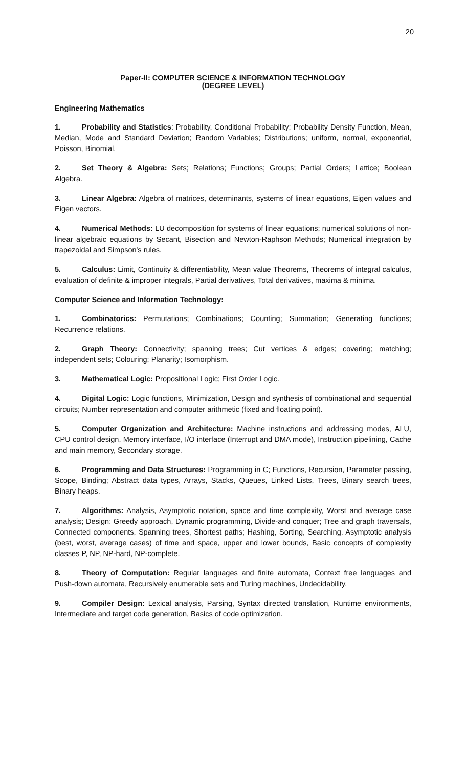20
Paper-II: COMPUTER SCIENCE & INFORMATION TECHNOLOGY
(DEGREE LEVEL)
Engineering Mathematics
1. Probability and Statistics: Probability, Conditional Probability; Probability Density Function, Mean, Median, Mode and Standard Deviation; Random Variables; Distributions; uniform, normal, exponential, Poisson, Binomial.
2. Set Theory & Algebra: Sets; Relations; Functions; Groups; Partial Orders; Lattice; Boolean Algebra.
3. Linear Algebra: Algebra of matrices, determinants, systems of linear equations, Eigen values and Eigen vectors.
4. Numerical Methods: LU decomposition for systems of linear equations; numerical solutions of non-linear algebraic equations by Secant, Bisection and Newton-Raphson Methods; Numerical integration by trapezoidal and Simpson's rules.
5. Calculus: Limit, Continuity & differentiability, Mean value Theorems, Theorems of integral calculus, evaluation of definite & improper integrals, Partial derivatives, Total derivatives, maxima & minima.
Computer Science and Information Technology:
1. Combinatorics: Permutations; Combinations; Counting; Summation; Generating functions; Recurrence relations.
2. Graph Theory: Connectivity; spanning trees; Cut vertices & edges; covering; matching; independent sets; Colouring; Planarity; Isomorphism.
3. Mathematical Logic: Propositional Logic; First Order Logic.
4. Digital Logic: Logic functions, Minimization, Design and synthesis of combinational and sequential circuits; Number representation and computer arithmetic (fixed and floating point).
5. Computer Organization and Architecture: Machine instructions and addressing modes, ALU, CPU control design, Memory interface, I/O interface (Interrupt and DMA mode), Instruction pipelining, Cache and main memory, Secondary storage.
6. Programming and Data Structures: Programming in C; Functions, Recursion, Parameter passing, Scope, Binding; Abstract data types, Arrays, Stacks, Queues, Linked Lists, Trees, Binary search trees, Binary heaps.
7. Algorithms: Analysis, Asymptotic notation, space and time complexity, Worst and average case analysis; Design: Greedy approach, Dynamic programming, Divide-and conquer; Tree and graph traversals, Connected components, Spanning trees, Shortest paths; Hashing, Sorting, Searching. Asymptotic analysis (best, worst, average cases) of time and space, upper and lower bounds, Basic concepts of complexity classes P, NP, NP-hard, NP-complete.
8. Theory of Computation: Regular languages and finite automata, Context free languages and Push-down automata, Recursively enumerable sets and Turing machines, Undecidability.
9. Compiler Design: Lexical analysis, Parsing, Syntax directed translation, Runtime environments, Intermediate and target code generation, Basics of code optimization.